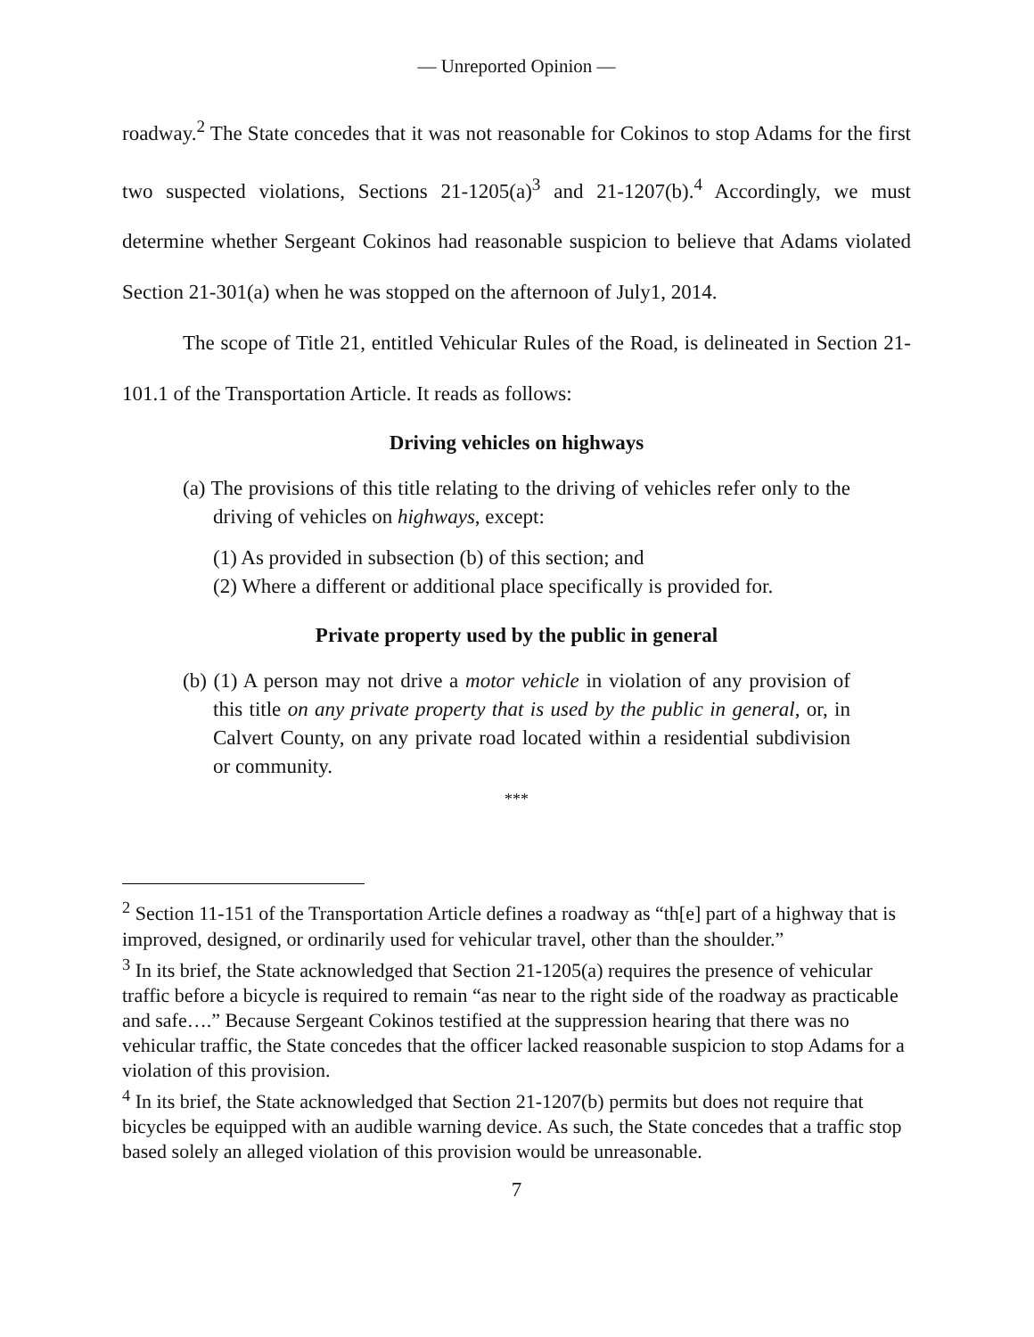— Unreported Opinion —
roadway.<sup>2</sup> The State concedes that it was not reasonable for Cokinos to stop Adams for the first two suspected violations, Sections 21-1205(a)<sup>3</sup> and 21-1207(b).<sup>4</sup> Accordingly, we must determine whether Sergeant Cokinos had reasonable suspicion to believe that Adams violated Section 21-301(a) when he was stopped on the afternoon of July1, 2014.
The scope of Title 21, entitled Vehicular Rules of the Road, is delineated in Section 21-101.1 of the Transportation Article. It reads as follows:
Driving vehicles on highways
(a) The provisions of this title relating to the driving of vehicles refer only to the driving of vehicles on highways, except:
(1) As provided in subsection (b) of this section; and
(2) Where a different or additional place specifically is provided for.
Private property used by the public in general
(b) (1) A person may not drive a motor vehicle in violation of any provision of this title on any private property that is used by the public in general, or, in Calvert County, on any private road located within a residential subdivision or community.
***
<sup>2</sup> Section 11-151 of the Transportation Article defines a roadway as “th[e] part of a highway that is improved, designed, or ordinarily used for vehicular travel, other than the shoulder.”
<sup>3</sup> In its brief, the State acknowledged that Section 21-1205(a) requires the presence of vehicular traffic before a bicycle is required to remain “as near to the right side of the roadway as practicable and safe….” Because Sergeant Cokinos testified at the suppression hearing that there was no vehicular traffic, the State concedes that the officer lacked reasonable suspicion to stop Adams for a violation of this provision.
<sup>4</sup> In its brief, the State acknowledged that Section 21-1207(b) permits but does not require that bicycles be equipped with an audible warning device. As such, the State concedes that a traffic stop based solely an alleged violation of this provision would be unreasonable.
7